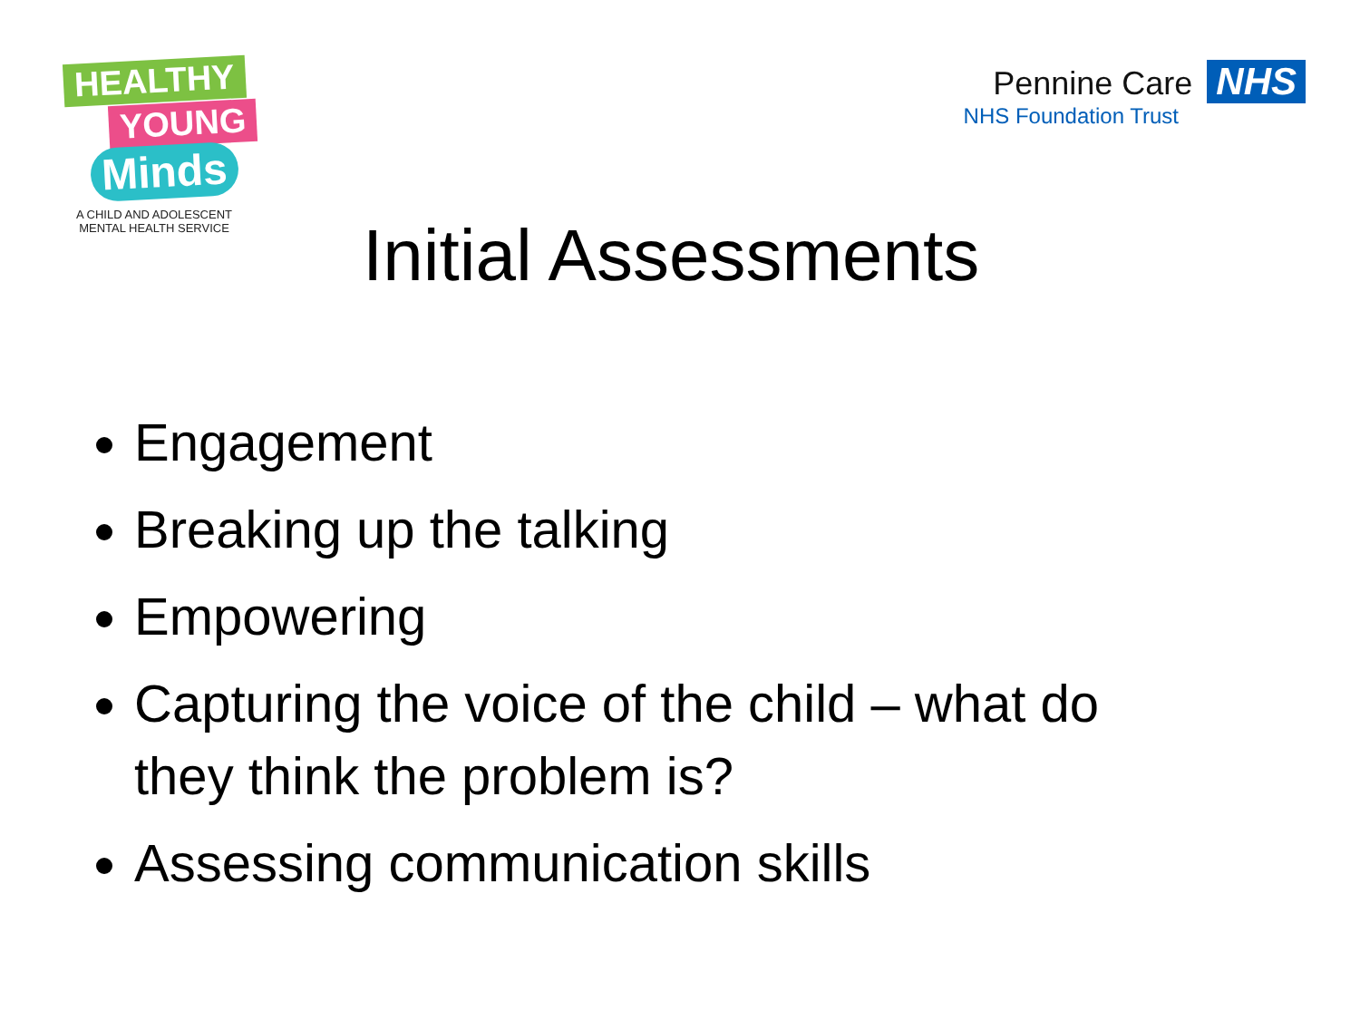HEALTHY
YOUNG
Minds
A CHILD AND ADOLESCENT
MENTAL HEALTH SERVICE
Pennine Care NHS
NHS Foundation Trust
Initial Assessments
Engagement
Breaking up the talking
Empowering
Capturing the voice of the child – what do they think the problem is?
Assessing communication skills